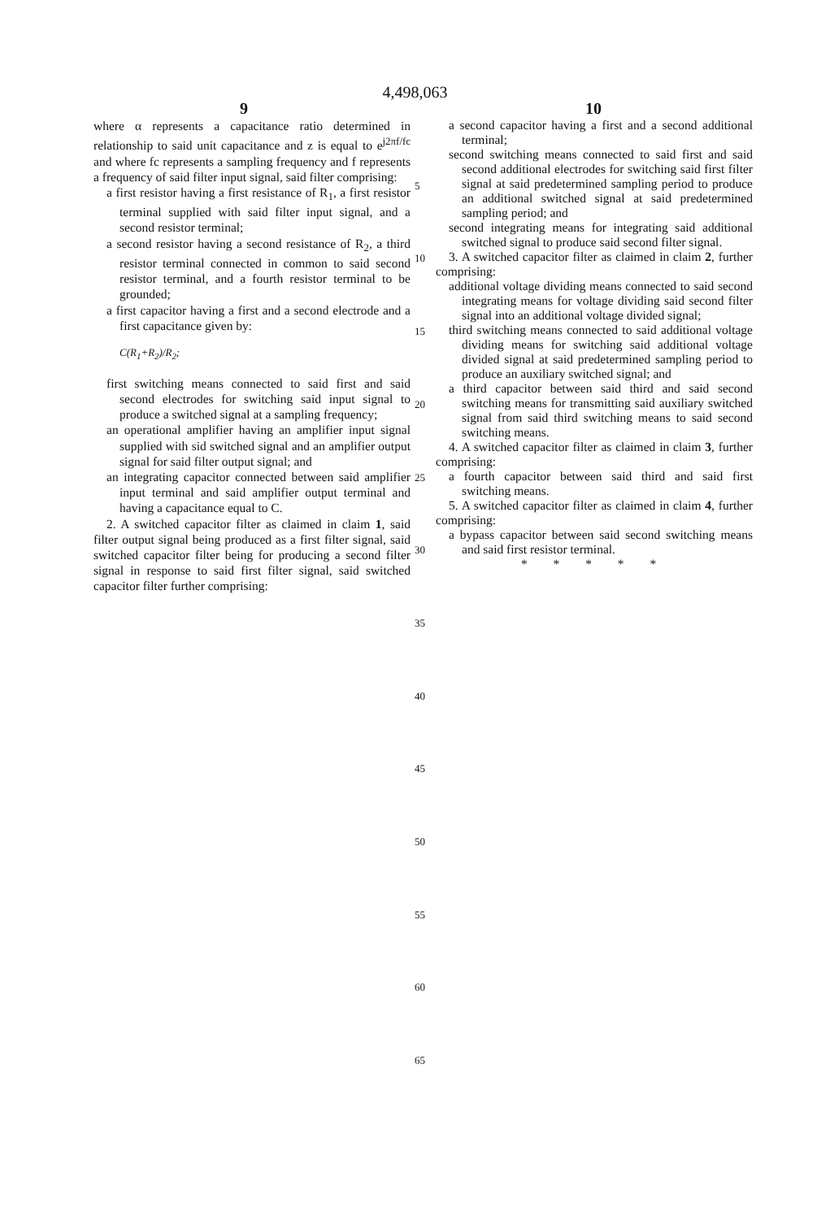4,498,063
9 10
where α represents a capacitance ratio determined in relationship to said unit capacitance and z is equal to e<sup>j2πf/fc</sup> and where fc represents a sampling frequency and f represents a frequency of said filter input signal, said filter comprising:
a first resistor having a first resistance of R<sub>1</sub>, a first resistor terminal supplied with said filter input signal, and a second resistor terminal;
a second resistor having a second resistance of R<sub>2</sub>, a third resistor terminal connected in common to said second resistor terminal, and a fourth resistor terminal to be grounded;
a first capacitor having a first and a second electrode and a first capacitance given by:
C(R<sub>1</sub>+R<sub>2</sub>)/R<sub>2</sub>;
first switching means connected to said first and said second electrodes for switching said input signal to produce a switched signal at a sampling frequency;
an operational amplifier having an amplifier input signal supplied with sid switched signal and an amplifier output signal for said filter output signal; and
an integrating capacitor connected between said amplifier input terminal and said amplifier output terminal and having a capacitance equal to C.
2. A switched capacitor filter as claimed in claim 1, said filter output signal being produced as a first filter signal, said switched capacitor filter being for producing a second filter signal in response to said first filter signal, said switched capacitor filter further comprising:
5
10
15
20
25
30
35
40
45
50
55
60
65
a second capacitor having a first and a second additional terminal;
second switching means connected to said first and said second additional electrodes for switching said first filter signal at said predetermined sampling period to produce an additional switched signal at said predetermined sampling period; and
second integrating means for integrating said additional switched signal to produce said second filter signal.
3. A switched capacitor filter as claimed in claim 2, further comprising:
additional voltage dividing means connected to said second integrating means for voltage dividing said second filter signal into an additional voltage divided signal;
third switching means connected to said additional voltage dividing means for switching said additional voltage divided signal at said predetermined sampling period to produce an auxiliary switched signal; and
a third capacitor between said third and said second switching means for transmitting said auxiliary switched signal from said third switching means to said second switching means.
4. A switched capacitor filter as claimed in claim 3, further comprising:
a fourth capacitor between said third and said first switching means.
5. A switched capacitor filter as claimed in claim 4, further comprising:
a bypass capacitor between said second switching means and said first resistor terminal.
* * * * *